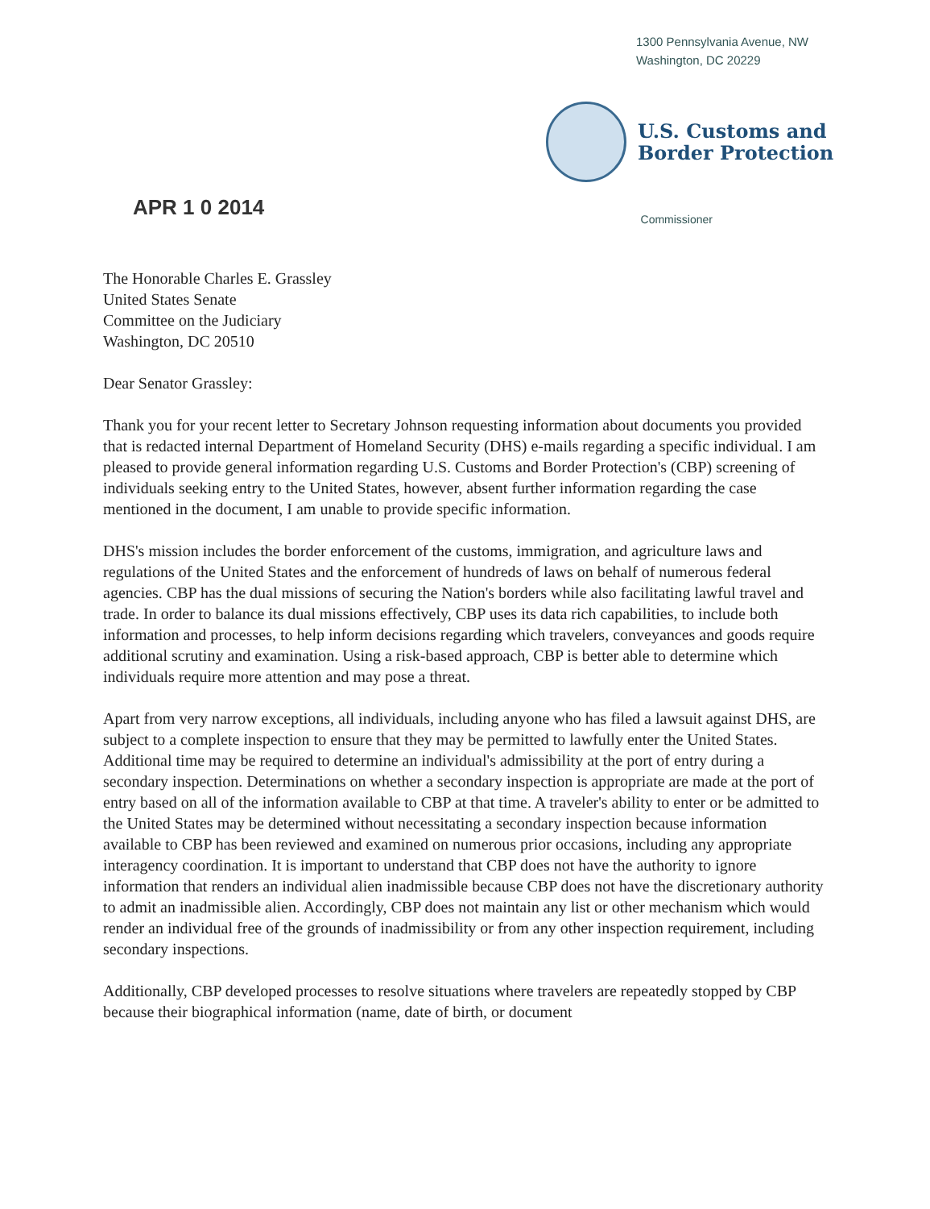1300 Pennsylvania Avenue, NW
Washington, DC 20229
U.S. Customs and
Border Protection
APR 1 0 2014
Commissioner
The Honorable Charles E. Grassley
United States Senate
Committee on the Judiciary
Washington, DC 20510
Dear Senator Grassley:
Thank you for your recent letter to Secretary Johnson requesting information about documents you provided that is redacted internal Department of Homeland Security (DHS) e-mails regarding a specific individual. I am pleased to provide general information regarding U.S. Customs and Border Protection's (CBP) screening of individuals seeking entry to the United States, however, absent further information regarding the case mentioned in the document, I am unable to provide specific information.
DHS's mission includes the border enforcement of the customs, immigration, and agriculture laws and regulations of the United States and the enforcement of hundreds of laws on behalf of numerous federal agencies. CBP has the dual missions of securing the Nation's borders while also facilitating lawful travel and trade. In order to balance its dual missions effectively, CBP uses its data rich capabilities, to include both information and processes, to help inform decisions regarding which travelers, conveyances and goods require additional scrutiny and examination. Using a risk-based approach, CBP is better able to determine which individuals require more attention and may pose a threat.
Apart from very narrow exceptions, all individuals, including anyone who has filed a lawsuit against DHS, are subject to a complete inspection to ensure that they may be permitted to lawfully enter the United States. Additional time may be required to determine an individual's admissibility at the port of entry during a secondary inspection. Determinations on whether a secondary inspection is appropriate are made at the port of entry based on all of the information available to CBP at that time. A traveler's ability to enter or be admitted to the United States may be determined without necessitating a secondary inspection because information available to CBP has been reviewed and examined on numerous prior occasions, including any appropriate interagency coordination. It is important to understand that CBP does not have the authority to ignore information that renders an individual alien inadmissible because CBP does not have the discretionary authority to admit an inadmissible alien. Accordingly, CBP does not maintain any list or other mechanism which would render an individual free of the grounds of inadmissibility or from any other inspection requirement, including secondary inspections.
Additionally, CBP developed processes to resolve situations where travelers are repeatedly stopped by CBP because their biographical information (name, date of birth, or document